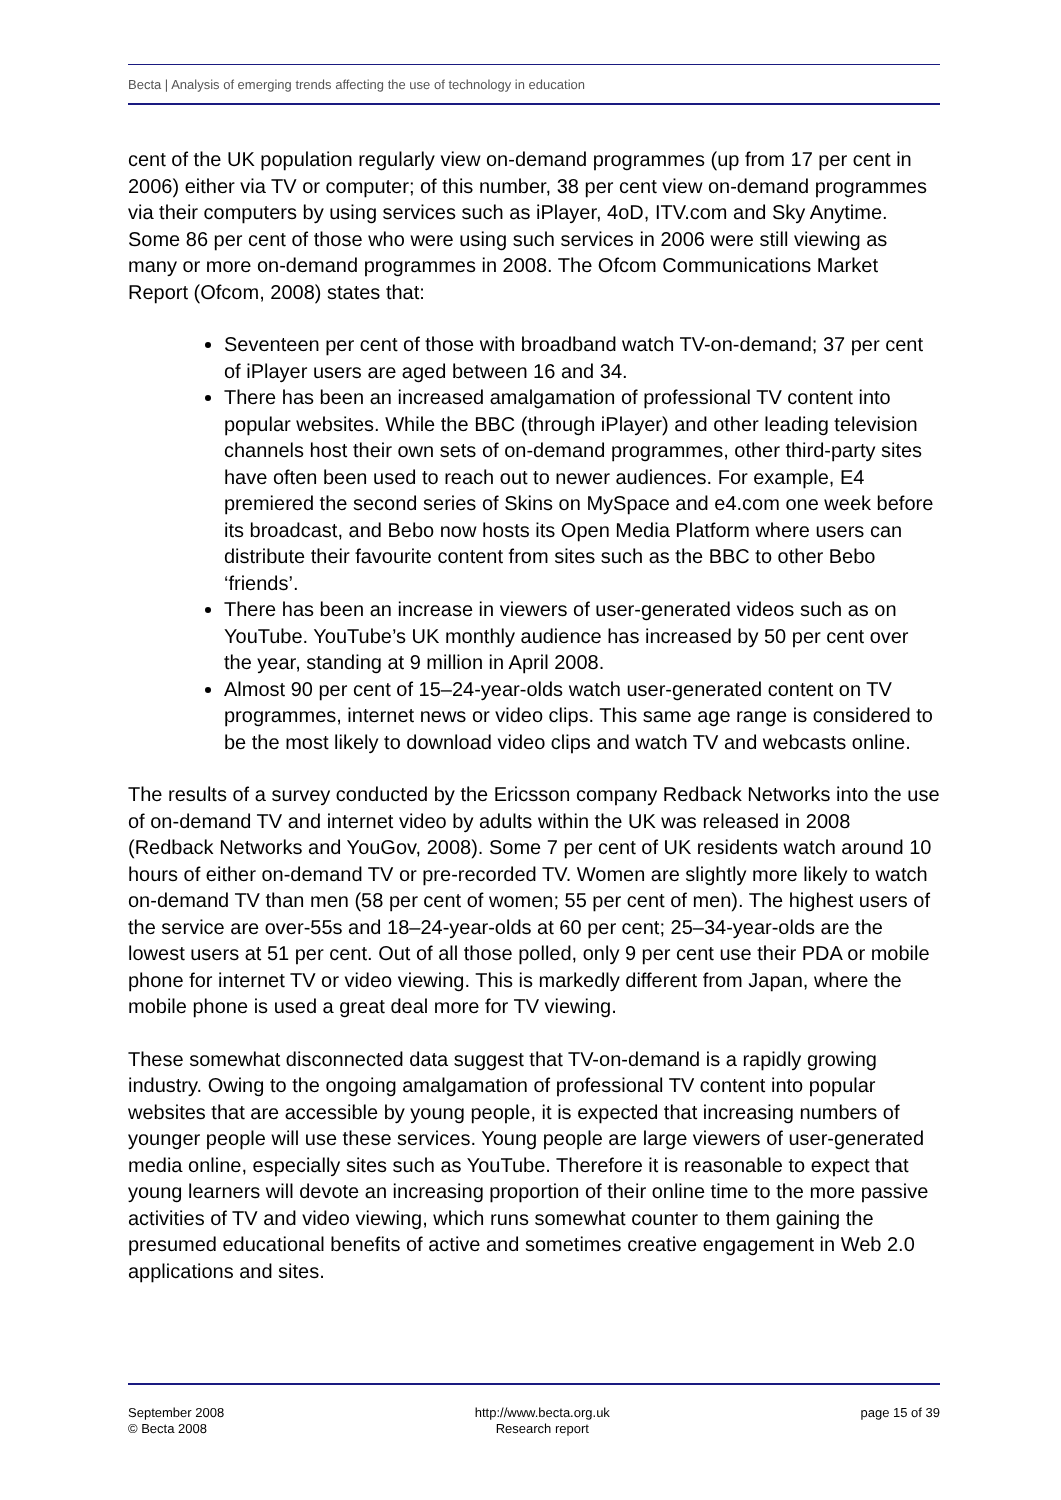Becta | Analysis of emerging trends affecting the use of technology in education
cent of the UK population regularly view on-demand programmes (up from 17 per cent in 2006) either via TV or computer; of this number, 38 per cent view on-demand programmes via their computers by using services such as iPlayer, 4oD, ITV.com and Sky Anytime. Some 86 per cent of those who were using such services in 2006 were still viewing as many or more on-demand programmes in 2008. The Ofcom Communications Market Report (Ofcom, 2008) states that:
Seventeen per cent of those with broadband watch TV-on-demand; 37 per cent of iPlayer users are aged between 16 and 34.
There has been an increased amalgamation of professional TV content into popular websites. While the BBC (through iPlayer) and other leading television channels host their own sets of on-demand programmes, other third-party sites have often been used to reach out to newer audiences. For example, E4 premiered the second series of Skins on MySpace and e4.com one week before its broadcast, and Bebo now hosts its Open Media Platform where users can distribute their favourite content from sites such as the BBC to other Bebo ‘friends’.
There has been an increase in viewers of user-generated videos such as on YouTube. YouTube’s UK monthly audience has increased by 50 per cent over the year, standing at 9 million in April 2008.
Almost 90 per cent of 15–24-year-olds watch user-generated content on TV programmes, internet news or video clips. This same age range is considered to be the most likely to download video clips and watch TV and webcasts online.
The results of a survey conducted by the Ericsson company Redback Networks into the use of on-demand TV and internet video by adults within the UK was released in 2008 (Redback Networks and YouGov, 2008). Some 7 per cent of UK residents watch around 10 hours of either on-demand TV or pre-recorded TV. Women are slightly more likely to watch on-demand TV than men (58 per cent of women; 55 per cent of men). The highest users of the service are over-55s and 18–24-year-olds at 60 per cent; 25–34-year-olds are the lowest users at 51 per cent. Out of all those polled, only 9 per cent use their PDA or mobile phone for internet TV or video viewing. This is markedly different from Japan, where the mobile phone is used a great deal more for TV viewing.
These somewhat disconnected data suggest that TV-on-demand is a rapidly growing industry. Owing to the ongoing amalgamation of professional TV content into popular websites that are accessible by young people, it is expected that increasing numbers of younger people will use these services. Young people are large viewers of user-generated media online, especially sites such as YouTube. Therefore it is reasonable to expect that young learners will devote an increasing proportion of their online time to the more passive activities of TV and video viewing, which runs somewhat counter to them gaining the presumed educational benefits of active and sometimes creative engagement in Web 2.0 applications and sites.
September 2008
© Becta 2008
http://www.becta.org.uk
Research report
page 15 of 39